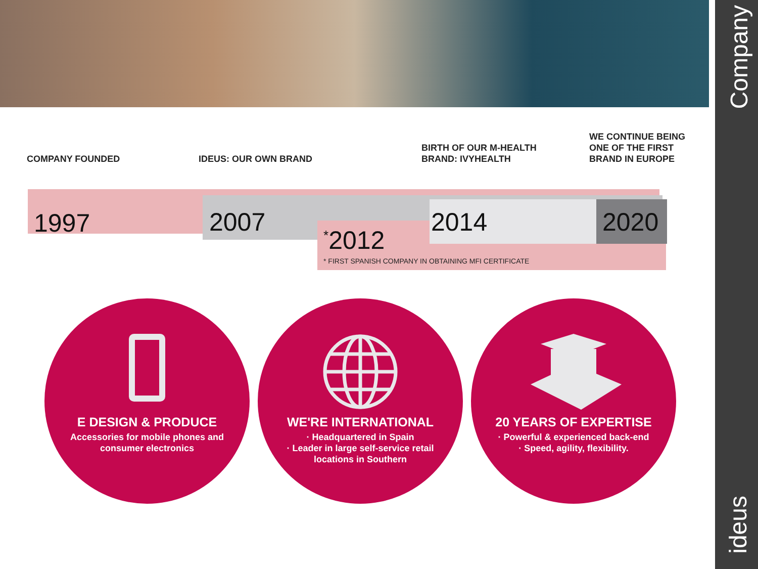Company
ideus
COMPANY FOUNDED IDEUS: OUR OWN BRAND
BIRTH OF OUR M-HEALTH
BRAND: IVYHEALTH
WE CONTINUE BEING
ONE OF THE FIRST
BRAND IN EUROPE
1997 2007
<sup>*</sup> 2012
2014 2020
* FIRST SPANISH COMPANY IN OBTAINING MFI CERTIFICATE
E DESIGN & PRODUCE
Accessories for mobile phones and consumer electronics
WE'RE INTERNATIONAL
· Headquartered in Spain
· Leader in large self-service retail locations in Southern
20 YEARS OF EXPERTISE
· Powerful & experienced back-end
· Speed, agility, flexibility.